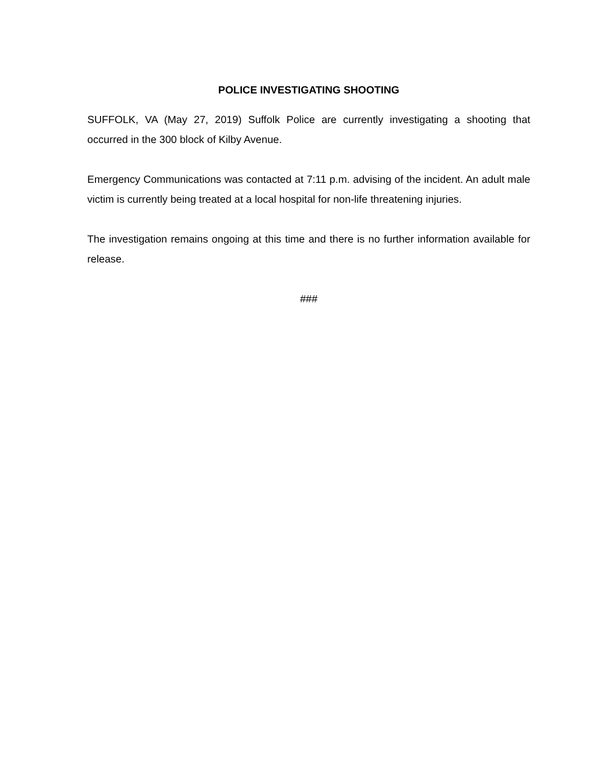POLICE INVESTIGATING SHOOTING
SUFFOLK, VA (May 27, 2019) Suffolk Police are currently investigating a shooting that occurred in the 300 block of Kilby Avenue.
Emergency Communications was contacted at 7:11 p.m. advising of the incident. An adult male victim is currently being treated at a local hospital for non-life threatening injuries.
The investigation remains ongoing at this time and there is no further information available for release.
###